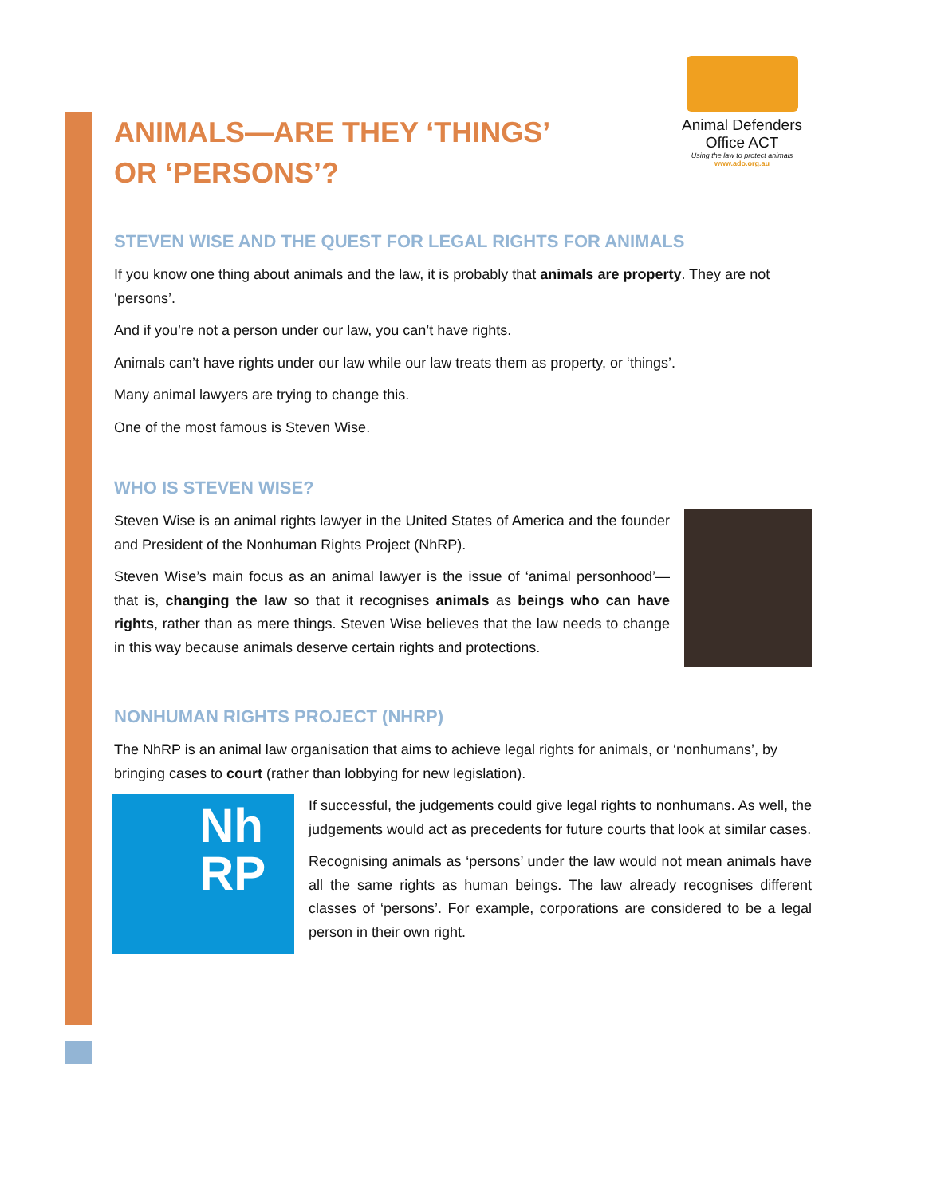ANIMALS—ARE THEY ‘THINGS’
OR ‘PERSONS’?
Animal Defenders
Office ACT
Using the law to protect animals
www.ado.org.au
STEVEN WISE AND THE QUEST FOR LEGAL RIGHTS FOR ANIMALS
If you know one thing about animals and the law, it is probably that animals are property. They are not ‘persons’.
And if you’re not a person under our law, you can’t have rights.
Animals can’t have rights under our law while our law treats them as property, or ‘things’.
Many animal lawyers are trying to change this.
One of the most famous is Steven Wise.
WHO IS STEVEN WISE?
Steven Wise is an animal rights lawyer in the United States of America and the founder and President of the Nonhuman Rights Project (NhRP).
Steven Wise’s main focus as an animal lawyer is the issue of ‘animal personhood’—that is, changing the law so that it recognises animals as beings who can have rights, rather than as mere things. Steven Wise believes that the law needs to change in this way because animals deserve certain rights and protections.
NONHUMAN RIGHTS PROJECT (NHRP)
The NhRP is an animal law organisation that aims to achieve legal rights for animals, or ‘nonhumans’, by bringing cases to court (rather than lobbying for new legislation).
Nh
RP
If successful, the judgements could give legal rights to nonhumans. As well, the judgements would act as precedents for future courts that look at similar cases.
Recognising animals as ‘persons’ under the law would not mean animals have all the same rights as human beings. The law already recognises different classes of ‘persons’. For example, corporations are considered to be a legal person in their own right.